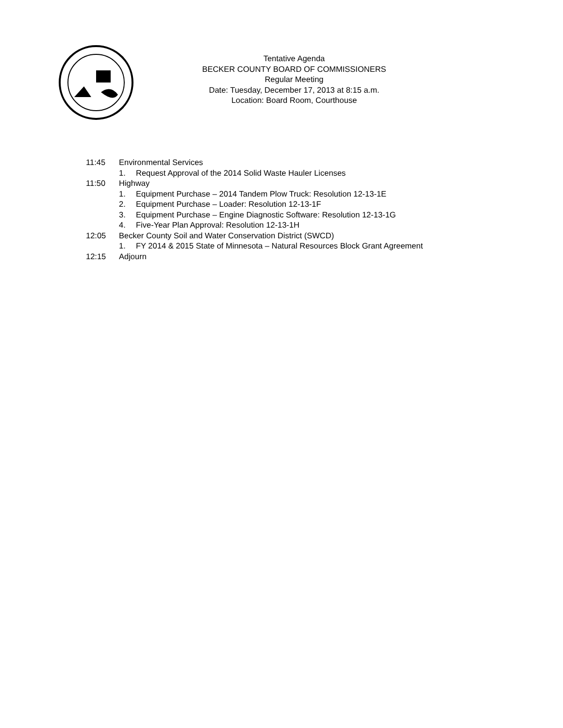Tentative Agenda
BECKER COUNTY BOARD OF COMMISSIONERS
Regular Meeting
Date: Tuesday, December 17, 2013 at 8:15 a.m.
Location: Board Room, Courthouse
11:45 Environmental Services
1. Request Approval of the 2014 Solid Waste Hauler Licenses
11:50 Highway
1. Equipment Purchase – 2014 Tandem Plow Truck: Resolution 12-13-1E
2. Equipment Purchase – Loader: Resolution 12-13-1F
3. Equipment Purchase – Engine Diagnostic Software: Resolution 12-13-1G
4. Five-Year Plan Approval: Resolution 12-13-1H
12:05 Becker County Soil and Water Conservation District (SWCD)
1. FY 2014 & 2015 State of Minnesota – Natural Resources Block Grant Agreement
12:15 Adjourn